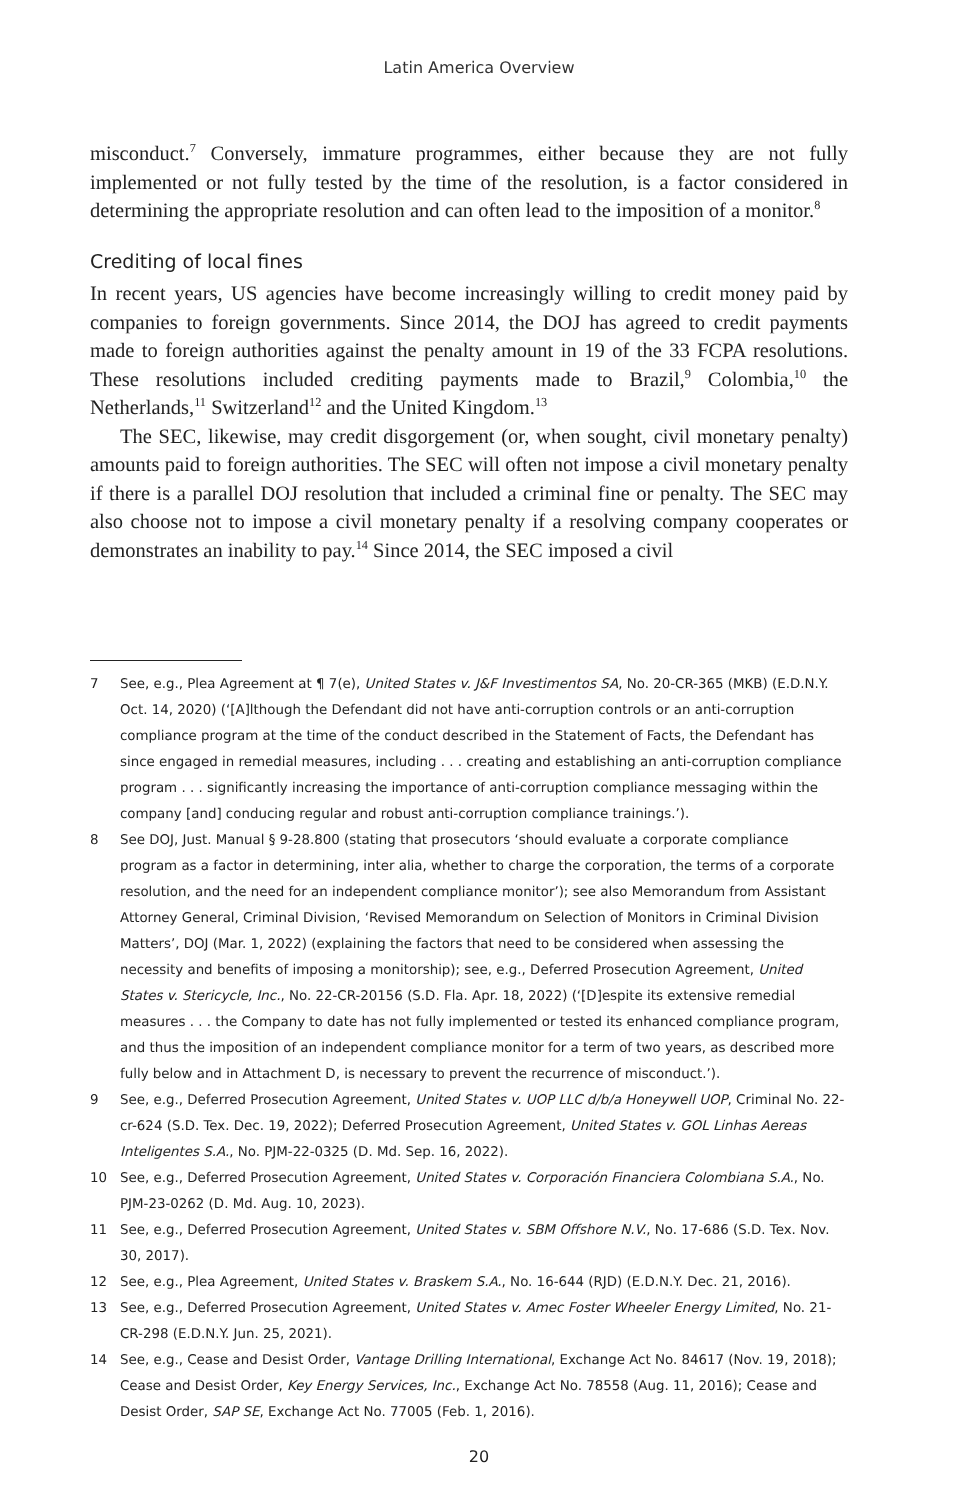Latin America Overview
misconduct.<sup>7</sup> Conversely, immature programmes, either because they are not fully implemented or not fully tested by the time of the resolution, is a factor considered in determining the appropriate resolution and can often lead to the imposition of a monitor.<sup>8</sup>
Crediting of local fines
In recent years, US agencies have become increasingly willing to credit money paid by companies to foreign governments. Since 2014, the DOJ has agreed to credit payments made to foreign authorities against the penalty amount in 19 of the 33 FCPA resolutions. These resolutions included crediting payments made to Brazil,<sup>9</sup> Colombia,<sup>10</sup> the Netherlands,<sup>11</sup> Switzerland<sup>12</sup> and the United Kingdom.<sup>13</sup>
The SEC, likewise, may credit disgorgement (or, when sought, civil monetary penalty) amounts paid to foreign authorities. The SEC will often not impose a civil monetary penalty if there is a parallel DOJ resolution that included a criminal fine or penalty. The SEC may also choose not to impose a civil monetary penalty if a resolving company cooperates or demonstrates an inability to pay.<sup>14</sup> Since 2014, the SEC imposed a civil
7 See, e.g., Plea Agreement at ¶ 7(e), United States v. J&F Investimentos SA, No. 20-CR-365 (MKB) (E.D.N.Y. Oct. 14, 2020) (‘[A]lthough the Defendant did not have anti-corruption controls or an anti-corruption compliance program at the time of the conduct described in the Statement of Facts, the Defendant has since engaged in remedial measures, including . . . creating and establishing an anti-corruption compliance program . . . significantly increasing the importance of anti-corruption compliance messaging within the company [and] conducing regular and robust anti-corruption compliance trainings.’).
8 See DOJ, Just. Manual § 9-28.800 (stating that prosecutors ‘should evaluate a corporate compliance program as a factor in determining, inter alia, whether to charge the corporation, the terms of a corporate resolution, and the need for an independent compliance monitor’); see also Memorandum from Assistant Attorney General, Criminal Division, ‘Revised Memorandum on Selection of Monitors in Criminal Division Matters’, DOJ (Mar. 1, 2022) (explaining the factors that need to be considered when assessing the necessity and benefits of imposing a monitorship); see, e.g., Deferred Prosecution Agreement, United States v. Stericycle, Inc., No. 22-CR-20156 (S.D. Fla. Apr. 18, 2022) (‘[D]espite its extensive remedial measures . . . the Company to date has not fully implemented or tested its enhanced compliance program, and thus the imposition of an independent compliance monitor for a term of two years, as described more fully below and in Attachment D, is necessary to prevent the recurrence of misconduct.’).
9 See, e.g., Deferred Prosecution Agreement, United States v. UOP LLC d/b/a Honeywell UOP, Criminal No. 22-cr-624 (S.D. Tex. Dec. 19, 2022); Deferred Prosecution Agreement, United States v. GOL Linhas Aereas Inteligentes S.A., No. PJM-22-0325 (D. Md. Sep. 16, 2022).
10 See, e.g., Deferred Prosecution Agreement, United States v. Corporación Financiera Colombiana S.A., No. PJM-23-0262 (D. Md. Aug. 10, 2023).
11 See, e.g., Deferred Prosecution Agreement, United States v. SBM Offshore N.V., No. 17-686 (S.D. Tex. Nov. 30, 2017).
12 See, e.g., Plea Agreement, United States v. Braskem S.A., No. 16-644 (RJD) (E.D.N.Y. Dec. 21, 2016).
13 See, e.g., Deferred Prosecution Agreement, United States v. Amec Foster Wheeler Energy Limited, No. 21-CR-298 (E.D.N.Y. Jun. 25, 2021).
14 See, e.g., Cease and Desist Order, Vantage Drilling International, Exchange Act No. 84617 (Nov. 19, 2018); Cease and Desist Order, Key Energy Services, Inc., Exchange Act No. 78558 (Aug. 11, 2016); Cease and Desist Order, SAP SE, Exchange Act No. 77005 (Feb. 1, 2016).
20